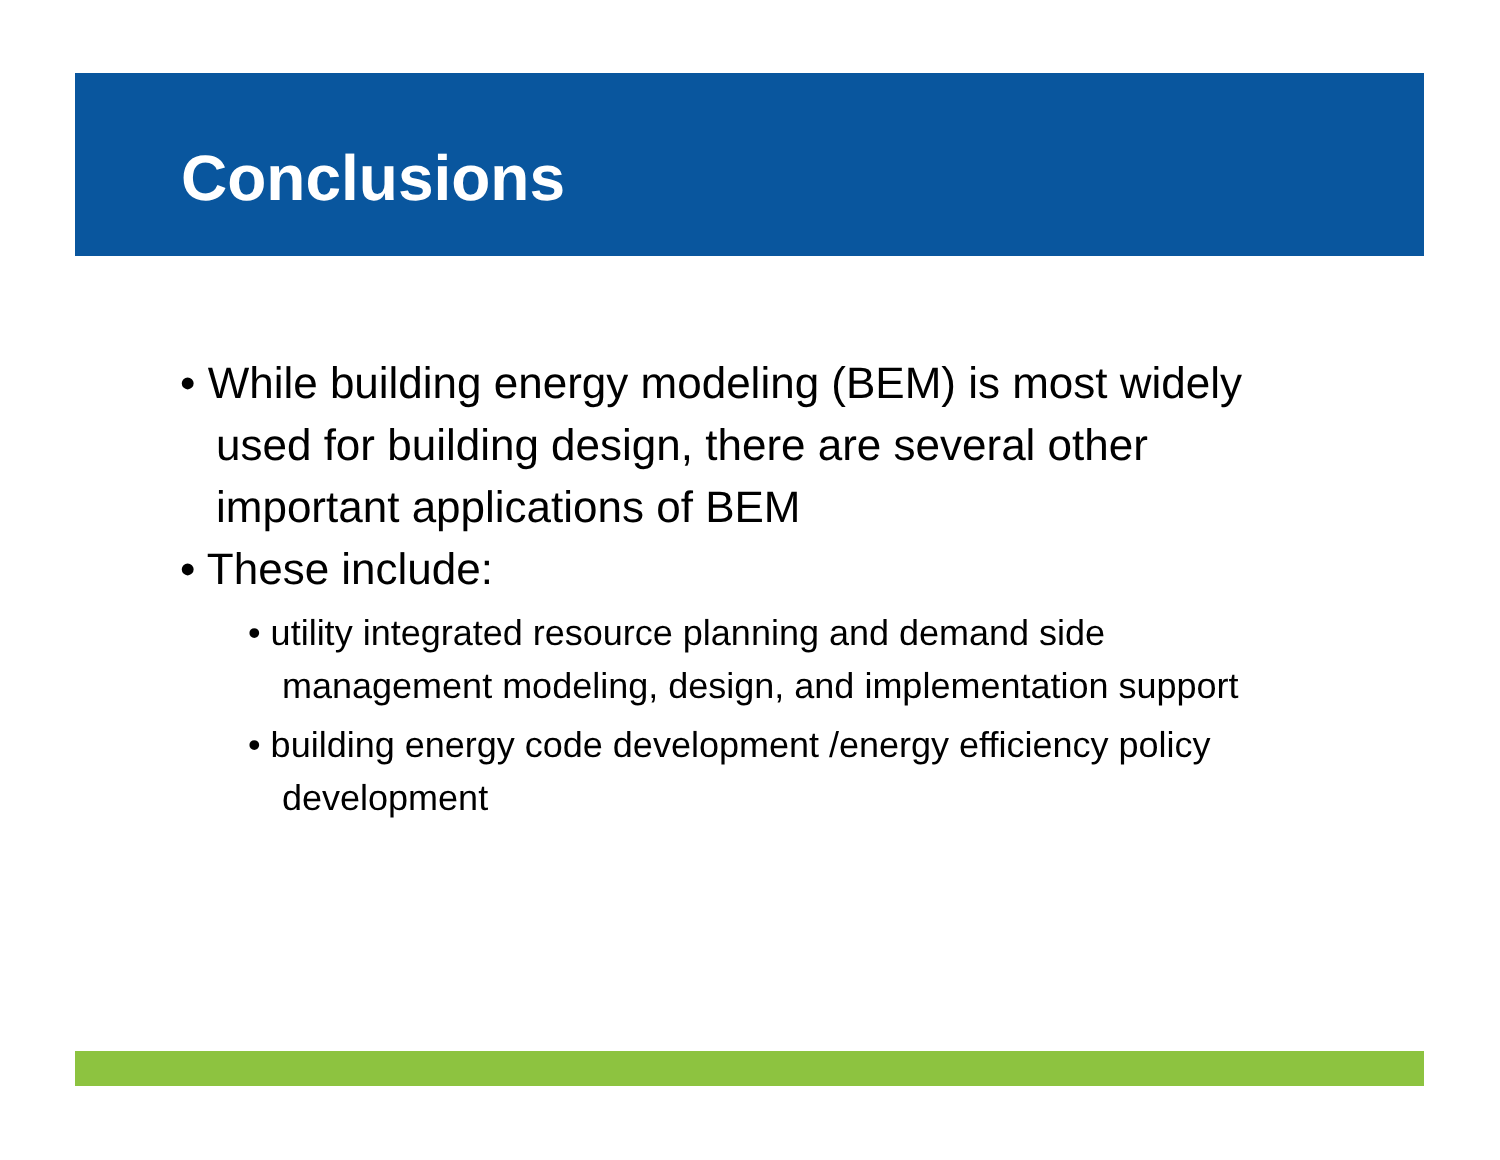Conclusions
• While building energy modeling (BEM) is most widely used for building design, there are several other important applications of BEM
• These include:
• utility integrated resource planning and demand side management modeling, design, and implementation support
• building energy code development /energy efficiency policy development